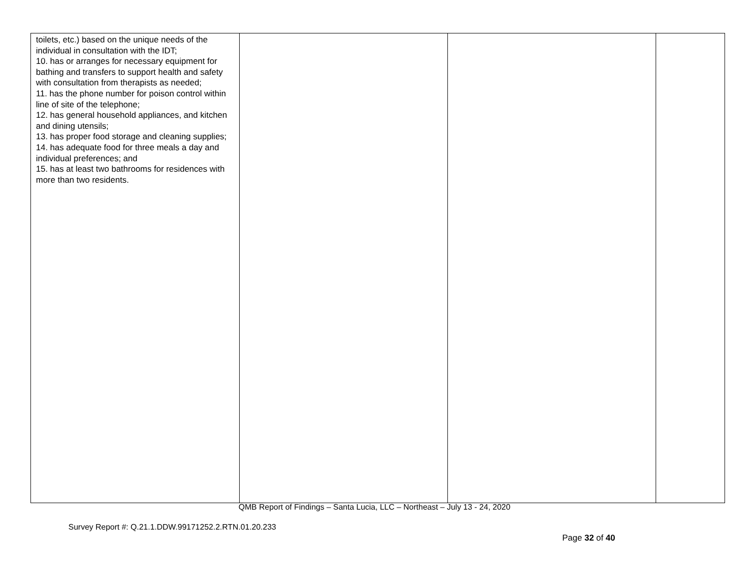| toilets, etc.) based on the unique needs of the individual in consultation with the IDT; 10. has or arranges for necessary equipment for bathing and transfers to support health and safety with consultation from therapists as needed; 11. has the phone number for poison control within line of site of the telephone; 12. has general household appliances, and kitchen and dining utensils; 13. has proper food storage and cleaning supplies; 14. has adequate food for three meals a day and individual preferences; and 15. has at least two bathrooms for residences with more than two residents. | | | |
QMB Report of Findings – Santa Lucia, LLC – Northeast – July 13 - 24, 2020
Survey Report #: Q.21.1.DDW.99171252.2.RTN.01.20.233
Page 32 of 40